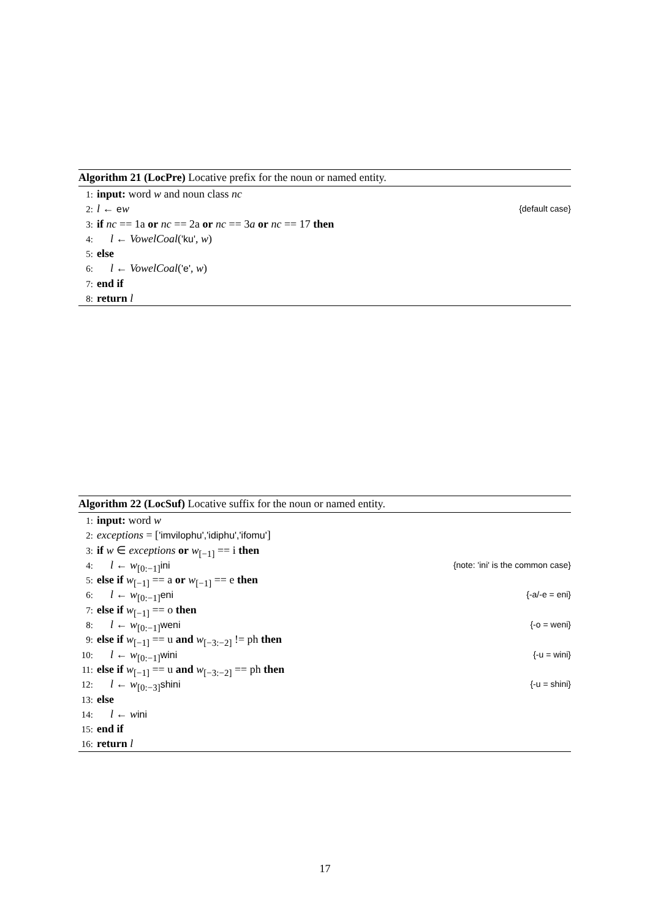Algorithm 21 (LocPre) Locative prefix for the noun or named entity.
1: input: word w and noun class nc
2: l ← ew {default case}
3: if nc == 1a or nc == 2a or nc == 3a or nc == 17 then
4: l ← VowelCoal('ku', w)
5: else
6: l ← VowelCoal('e', w)
7: end if
8: return l
Algorithm 22 (LocSuf) Locative suffix for the noun or named entity.
1: input: word w
2: exceptions = ['imvilophu','idiphu','ifomu']
3: if w ∈ exceptions or w<sub>[−1]</sub> == i then
4: l ← w<sub>[0:−1]</sub>ini {note: 'ini' is the common case}
5: else if w<sub>[−1]</sub> == a or w<sub>[−1]</sub> == e then
6: l ← w<sub>[0:−1]</sub>eni {-a/-e = eni}
7: else if w<sub>[−1]</sub> == o then
8: l ← w<sub>[0:−1]</sub>weni {-o = weni}
9: else if w<sub>[−1]</sub> == u and w<sub>[−3:−2]</sub> != ph then
10: l ← w<sub>[0:−1]</sub>wini {-u = wini}
11: else if w<sub>[−1]</sub> == u and w<sub>[−3:−2]</sub> == ph then
12: l ← w<sub>[0:−3]</sub>shini {-u = shini}
13: else
14: l ← wini
15: end if
16: return l
17